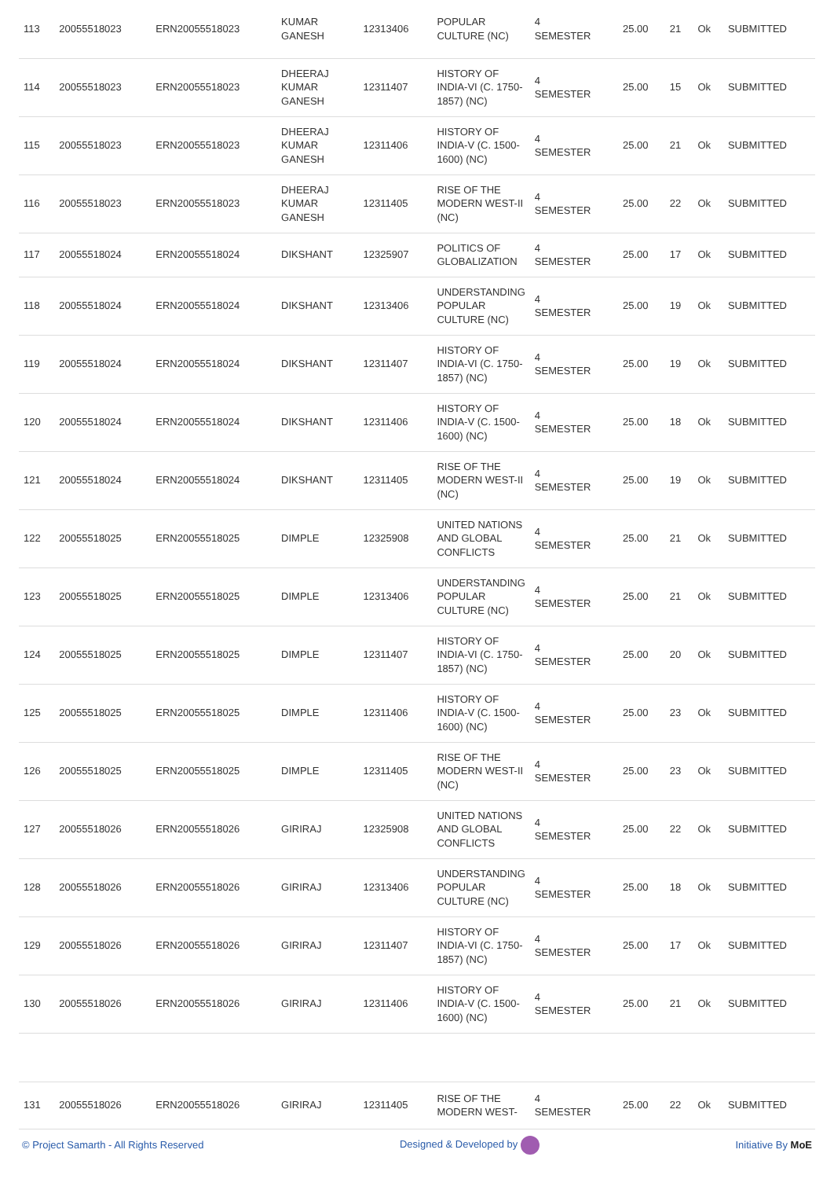| 113 | 20055518023 | ERN20055518023 | KUMAR GANESH | 12313406 | POPULAR CULTURE (NC) | 4 SEMESTER | 25.00 | 21 | Ok | SUBMITTED |
| 114 | 20055518023 | ERN20055518023 | DHEERAJ KUMAR GANESH | 12311407 | HISTORY OF INDIA-VI (C. 1750-1857) (NC) | 4 SEMESTER | 25.00 | 15 | Ok | SUBMITTED |
| 115 | 20055518023 | ERN20055518023 | DHEERAJ KUMAR GANESH | 12311406 | HISTORY OF INDIA-V (C. 1500-1600) (NC) | 4 SEMESTER | 25.00 | 21 | Ok | SUBMITTED |
| 116 | 20055518023 | ERN20055518023 | DHEERAJ KUMAR GANESH | 12311405 | RISE OF THE MODERN WEST-II (NC) | 4 SEMESTER | 25.00 | 22 | Ok | SUBMITTED |
| 117 | 20055518024 | ERN20055518024 | DIKSHANT | 12325907 | POLITICS OF GLOBALIZATION | 4 SEMESTER | 25.00 | 17 | Ok | SUBMITTED |
| 118 | 20055518024 | ERN20055518024 | DIKSHANT | 12313406 | UNDERSTANDING POPULAR CULTURE (NC) | 4 SEMESTER | 25.00 | 19 | Ok | SUBMITTED |
| 119 | 20055518024 | ERN20055518024 | DIKSHANT | 12311407 | HISTORY OF INDIA-VI (C. 1750-1857) (NC) | 4 SEMESTER | 25.00 | 19 | Ok | SUBMITTED |
| 120 | 20055518024 | ERN20055518024 | DIKSHANT | 12311406 | HISTORY OF INDIA-V (C. 1500-1600) (NC) | 4 SEMESTER | 25.00 | 18 | Ok | SUBMITTED |
| 121 | 20055518024 | ERN20055518024 | DIKSHANT | 12311405 | RISE OF THE MODERN WEST-II (NC) | 4 SEMESTER | 25.00 | 19 | Ok | SUBMITTED |
| 122 | 20055518025 | ERN20055518025 | DIMPLE | 12325908 | UNITED NATIONS AND GLOBAL CONFLICTS | 4 SEMESTER | 25.00 | 21 | Ok | SUBMITTED |
| 123 | 20055518025 | ERN20055518025 | DIMPLE | 12313406 | UNDERSTANDING POPULAR CULTURE (NC) | 4 SEMESTER | 25.00 | 21 | Ok | SUBMITTED |
| 124 | 20055518025 | ERN20055518025 | DIMPLE | 12311407 | HISTORY OF INDIA-VI (C. 1750-1857) (NC) | 4 SEMESTER | 25.00 | 20 | Ok | SUBMITTED |
| 125 | 20055518025 | ERN20055518025 | DIMPLE | 12311406 | HISTORY OF INDIA-V (C. 1500-1600) (NC) | 4 SEMESTER | 25.00 | 23 | Ok | SUBMITTED |
| 126 | 20055518025 | ERN20055518025 | DIMPLE | 12311405 | RISE OF THE MODERN WEST-II (NC) | 4 SEMESTER | 25.00 | 23 | Ok | SUBMITTED |
| 127 | 20055518026 | ERN20055518026 | GIRIRAJ | 12325908 | UNITED NATIONS AND GLOBAL CONFLICTS | 4 SEMESTER | 25.00 | 22 | Ok | SUBMITTED |
| 128 | 20055518026 | ERN20055518026 | GIRIRAJ | 12313406 | UNDERSTANDING POPULAR CULTURE (NC) | 4 SEMESTER | 25.00 | 18 | Ok | SUBMITTED |
| 129 | 20055518026 | ERN20055518026 | GIRIRAJ | 12311407 | HISTORY OF INDIA-VI (C. 1750-1857) (NC) | 4 SEMESTER | 25.00 | 17 | Ok | SUBMITTED |
| 130 | 20055518026 | ERN20055518026 | GIRIRAJ | 12311406 | HISTORY OF INDIA-V (C. 1500-1600) (NC) | 4 SEMESTER | 25.00 | 21 | Ok | SUBMITTED |
| 131 | 20055518026 | ERN20055518026 | GIRIRAJ | 12311405 | RISE OF THE MODERN WEST- | 4 SEMESTER | 25.00 | 22 | Ok | SUBMITTED |
© Project Samarth - All Rights Reserved Designed & Developed by Initiative By MoE